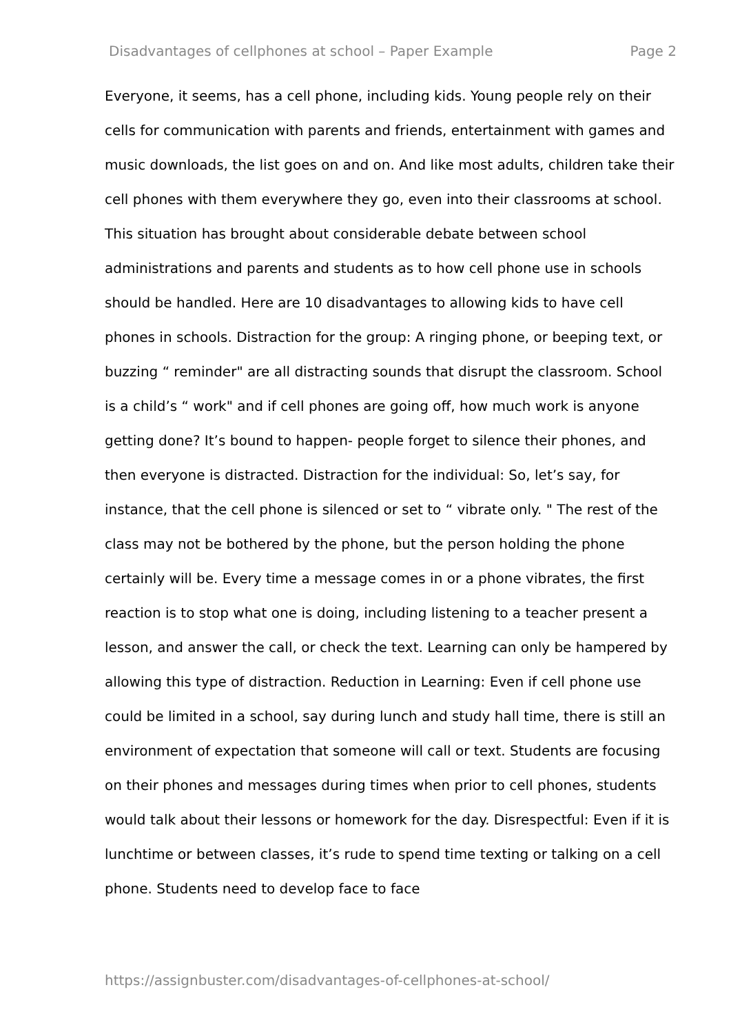Disadvantages of cellphones at school – Paper Example Page 2
Everyone, it seems, has a cell phone, including kids. Young people rely on their cells for communication with parents and friends, entertainment with games and music downloads, the list goes on and on. And like most adults, children take their cell phones with them everywhere they go, even into their classrooms at school. This situation has brought about considerable debate between school administrations and parents and students as to how cell phone use in schools should be handled. Here are 10 disadvantages to allowing kids to have cell phones in schools. Distraction for the group: A ringing phone, or beeping text, or buzzing “ reminder" are all distracting sounds that disrupt the classroom. School is a child’s “ work" and if cell phones are going off, how much work is anyone getting done? It’s bound to happen- people forget to silence their phones, and then everyone is distracted. Distraction for the individual: So, let’s say, for instance, that the cell phone is silenced or set to “ vibrate only. " The rest of the class may not be bothered by the phone, but the person holding the phone certainly will be. Every time a message comes in or a phone vibrates, the first reaction is to stop what one is doing, including listening to a teacher present a lesson, and answer the call, or check the text. Learning can only be hampered by allowing this type of distraction. Reduction in Learning: Even if cell phone use could be limited in a school, say during lunch and study hall time, there is still an environment of expectation that someone will call or text. Students are focusing on their phones and messages during times when prior to cell phones, students would talk about their lessons or homework for the day. Disrespectful: Even if it is lunchtime or between classes, it’s rude to spend time texting or talking on a cell phone. Students need to develop face to face
https://assignbuster.com/disadvantages-of-cellphones-at-school/